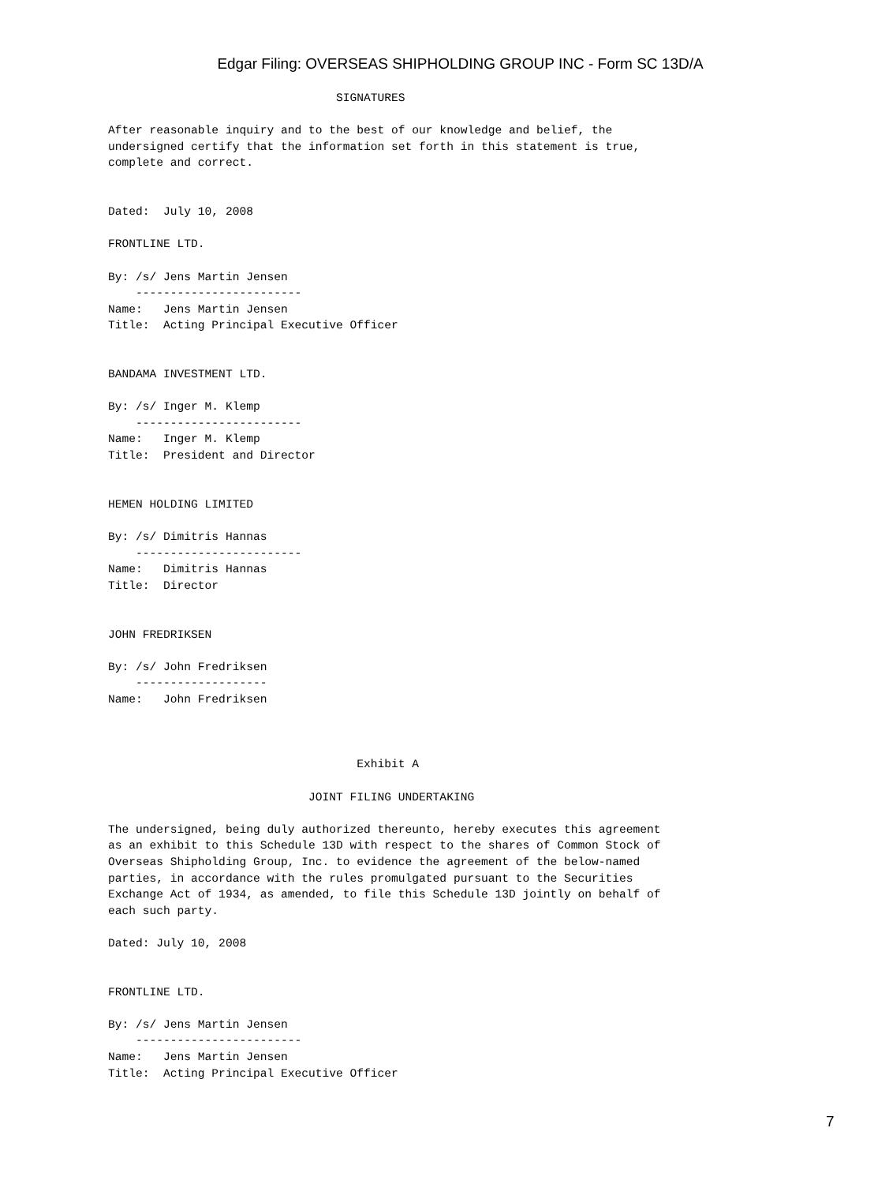Edgar Filing: OVERSEAS SHIPHOLDING GROUP INC - Form SC 13D/A
                                 SIGNATURES

After reasonable inquiry and to the best of our knowledge and belief, the
undersigned certify that the information set forth in this statement is true,
complete and correct.


Dated:  July 10, 2008

FRONTLINE LTD.

By: /s/ Jens Martin Jensen
    ------------------------
Name:   Jens Martin Jensen
Title:  Acting Principal Executive Officer


BANDAMA INVESTMENT LTD.

By: /s/ Inger M. Klemp
    ------------------------
Name:   Inger M. Klemp
Title:  President and Director


HEMEN HOLDING LIMITED

By: /s/ Dimitris Hannas
    ------------------------
Name:   Dimitris Hannas
Title:  Director


JOHN FREDRIKSEN

By: /s/ John Fredriksen
    -------------------
Name:   John Fredriksen



                                    Exhibit A

                             JOINT FILING UNDERTAKING

The undersigned, being duly authorized thereunto, hereby executes this agreement
as an exhibit to this Schedule 13D with respect to the shares of Common Stock of
Overseas Shipholding Group, Inc. to evidence the agreement of the below-named
parties, in accordance with the rules promulgated pursuant to the Securities
Exchange Act of 1934, as amended, to file this Schedule 13D jointly on behalf of
each such party.

Dated: July 10, 2008


FRONTLINE LTD.

By: /s/ Jens Martin Jensen
    ------------------------
Name:   Jens Martin Jensen
Title:  Acting Principal Executive Officer
7